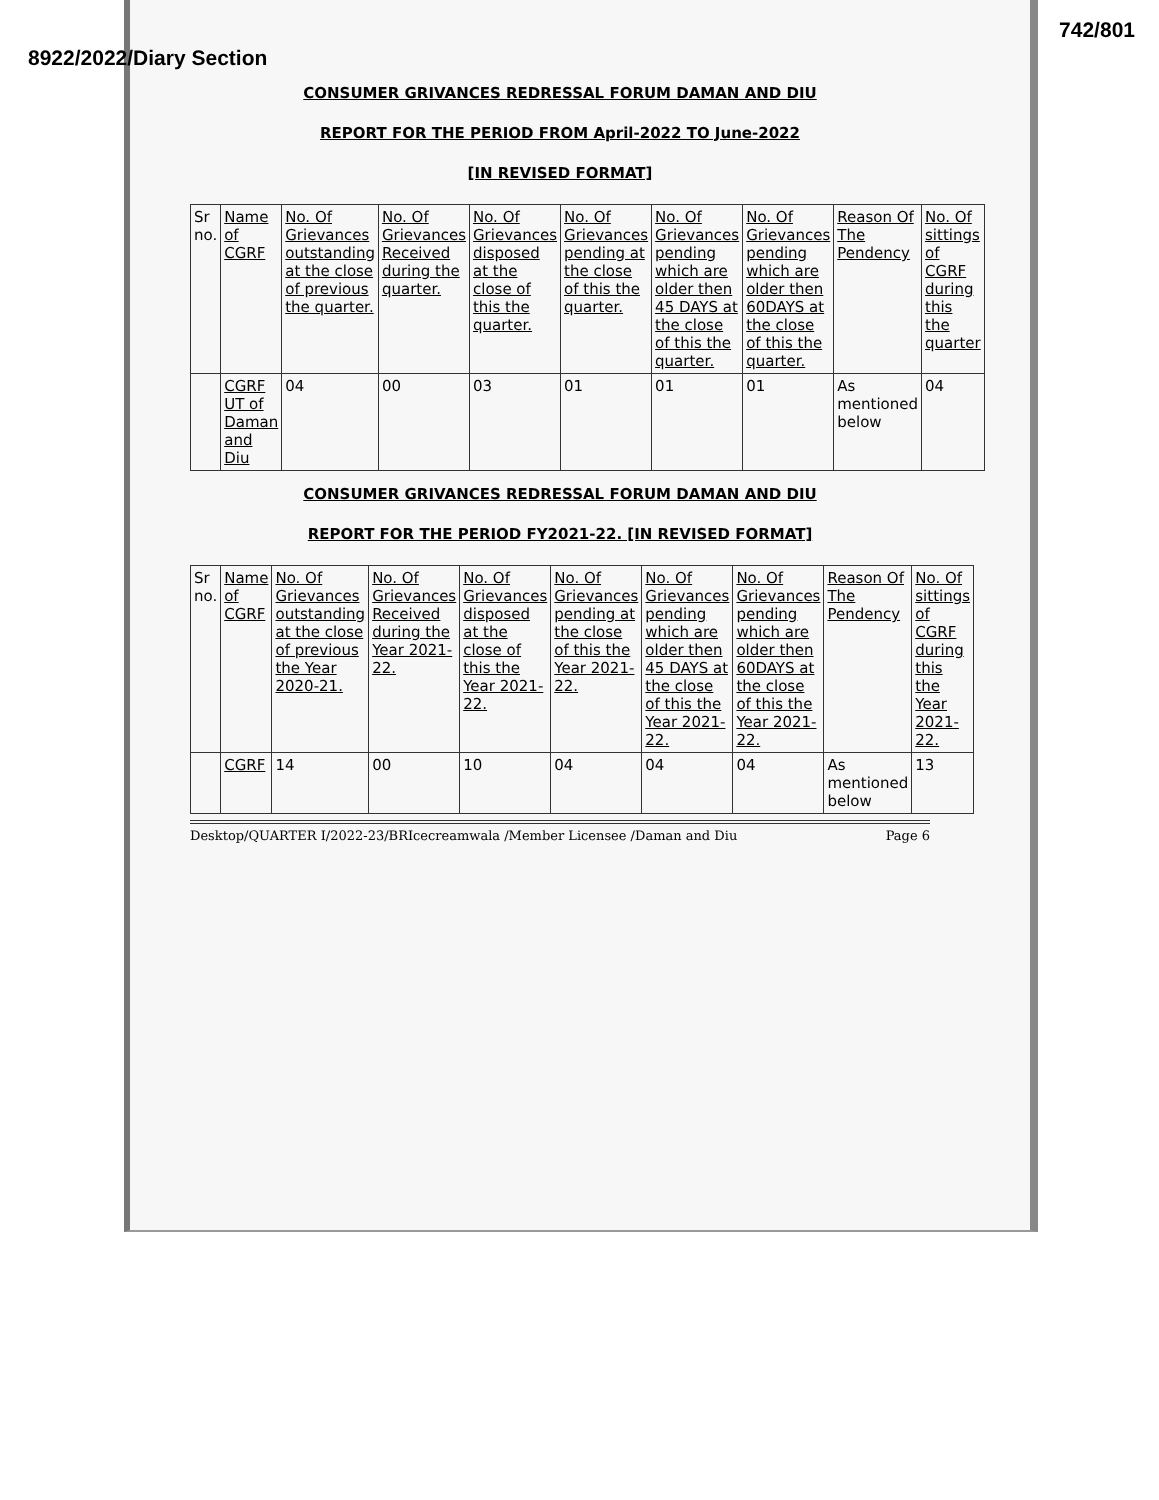742/801
8922/2022/Diary Section
CONSUMER GRIVANCES REDRESSAL FORUM DAMAN AND DIU
REPORT FOR THE PERIOD FROM April-2022 TO June-2022
[IN REVISED FORMAT]
| Sr no. | Name of CGRF | No. Of Grievances outstanding at the close of previous the quarter. | No. Of Grievances Received during the quarter. | No. Of Grievances disposed at the close of this the quarter. | No. Of Grievances pending at the close of this the quarter. | No. Of Grievances pending which are older then 45 DAYS at the close of this the quarter. | No. Of Grievances pending which are older then 60DAYS at the close of this the quarter. | Reason Of The Pendency | No. Of sittings of CGRF during this the quarter |
| --- | --- | --- | --- | --- | --- | --- | --- | --- | --- |
| | CGRF UT of Daman and Diu | 04 | 00 | 03 | 01 | 01 | 01 | As mentioned below | 04 |
CONSUMER GRIVANCES REDRESSAL FORUM DAMAN AND DIU
REPORT FOR THE PERIOD FY2021-22. [IN REVISED FORMAT]
| Sr no. | Name of CGRF | No. Of Grievances outstanding at the close of previous the Year 2020-21. | No. Of Grievances Received during the Year 2021-22. | No. Of Grievances disposed at the close of this the Year 2021-22. | No. Of Grievances pending at the close of this the Year 2021-22. | No. Of Grievances pending which are older then 45 DAYS at the close of this the Year 2021-22. | No. Of Grievances pending which are older then 60DAYS at the close of this the Year 2021-22. | Reason Of The Pendency | No. Of sittings of CGRF during this the Year 2021-22. |
| --- | --- | --- | --- | --- | --- | --- | --- | --- | --- |
| | CGRF | 14 | 00 | 10 | 04 | 04 | 04 | As mentioned below | 13 |
Desktop/QUARTER I/2022-23/BRIcecreamwala /Member Licensee /Daman and Diu Page 6